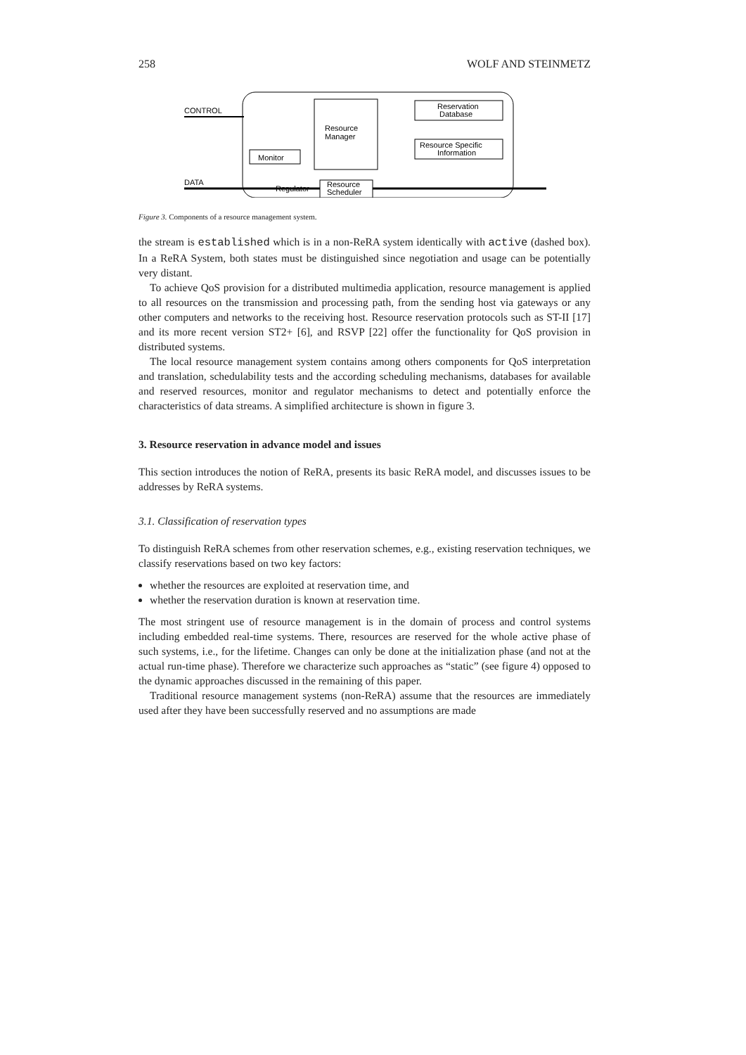258 WOLF AND STEINMETZ
CONTROL
Resource
Manager
Reservation
Database
Resource Specific
Information
Monitor
DATA
Regulator
Resource
Scheduler
Figure 3. Components of a resource management system.
the stream is established which is in a non-ReRA system identically with active (dashed box). In a ReRA System, both states must be distinguished since negotiation and usage can be potentially very distant.
To achieve QoS provision for a distributed multimedia application, resource management is applied to all resources on the transmission and processing path, from the sending host via gateways or any other computers and networks to the receiving host. Resource reservation protocols such as ST-II [17] and its more recent version ST2+ [6], and RSVP [22] offer the functionality for QoS provision in distributed systems.
The local resource management system contains among others components for QoS interpretation and translation, schedulability tests and the according scheduling mechanisms, databases for available and reserved resources, monitor and regulator mechanisms to detect and potentially enforce the characteristics of data streams. A simplified architecture is shown in figure 3.
3. Resource reservation in advance model and issues
This section introduces the notion of ReRA, presents its basic ReRA model, and discusses issues to be addresses by ReRA systems.
3.1. Classification of reservation types
To distinguish ReRA schemes from other reservation schemes, e.g., existing reservation techniques, we classify reservations based on two key factors:
whether the resources are exploited at reservation time, and
whether the reservation duration is known at reservation time.
The most stringent use of resource management is in the domain of process and control systems including embedded real-time systems. There, resources are reserved for the whole active phase of such systems, i.e., for the lifetime. Changes can only be done at the initialization phase (and not at the actual run-time phase). Therefore we characterize such approaches as “static” (see figure 4) opposed to the dynamic approaches discussed in the remaining of this paper.
Traditional resource management systems (non-ReRA) assume that the resources are immediately used after they have been successfully reserved and no assumptions are made